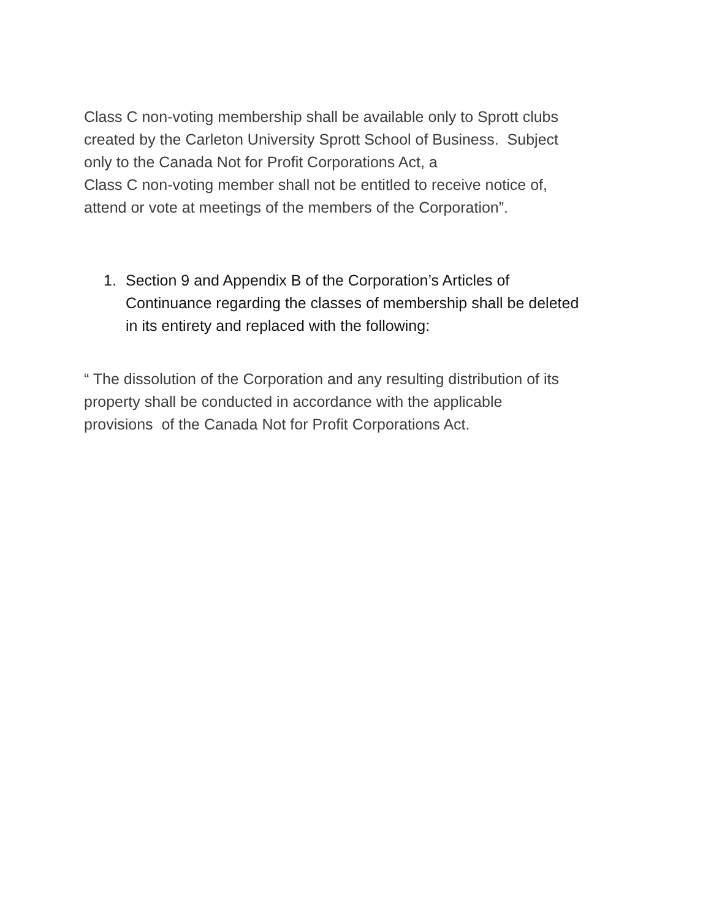Class C non-voting membership shall be available only to Sprott clubs
created by the Carleton University Sprott School of Business. Subject
only to the Canada Not for Profit Corporations Act, a
Class C non-voting member shall not be entitled to receive notice of,
attend or vote at meetings of the members of the Corporation”.
1. Section 9 and Appendix B of the Corporation’s Articles of
Continuance regarding the classes of membership shall be deleted
in its entirety and replaced with the following:
“ The dissolution of the Corporation and any resulting distribution of its
property shall be conducted in accordance with the applicable
provisions of the Canada Not for Profit Corporations Act.